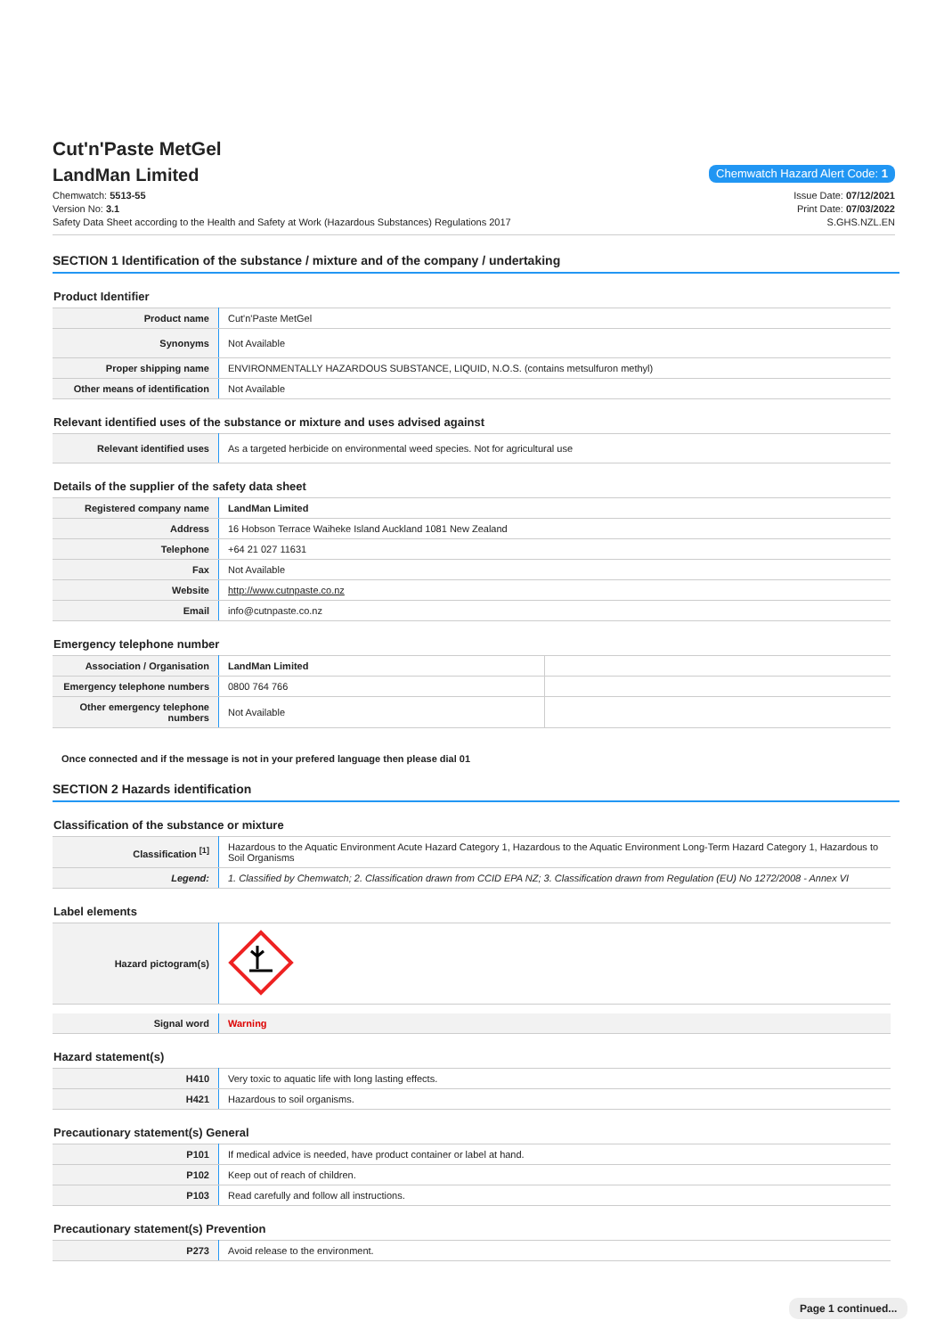Cut'n'Paste MetGel
LandMan Limited
Chemwatch Hazard Alert Code: 1
Chemwatch: 5513-55
Version No: 3.1
Safety Data Sheet according to the Health and Safety at Work (Hazardous Substances) Regulations 2017
Issue Date: 07/12/2021
Print Date: 07/03/2022
S.GHS.NZL.EN
SECTION 1 Identification of the substance / mixture and of the company / undertaking
Product Identifier
| Product name | Cut'n'Paste MetGel |
| Synonyms | Not Available |
| Proper shipping name | ENVIRONMENTALLY HAZARDOUS SUBSTANCE, LIQUID, N.O.S. (contains metsulfuron methyl) |
| Other means of identification | Not Available |
Relevant identified uses of the substance or mixture and uses advised against
| Relevant identified uses | As a targeted herbicide on environmental weed species. Not for agricultural use |
Details of the supplier of the safety data sheet
| Registered company name | LandMan Limited |
| Address | 16 Hobson Terrace Waiheke Island Auckland 1081 New Zealand |
| Telephone | +64 21 027 11631 |
| Fax | Not Available |
| Website | http://www.cutnpaste.co.nz |
| Email | info@cutnpaste.co.nz |
Emergency telephone number
| Association / Organisation | LandMan Limited | |
| Emergency telephone numbers | 0800 764 766 | |
| Other emergency telephone numbers | Not Available | |
Once connected and if the message is not in your prefered language then please dial 01
SECTION 2 Hazards identification
Classification of the substance or mixture
| Classification <sup>[1]</sup> | Hazardous to the Aquatic Environment Acute Hazard Category 1, Hazardous to the Aquatic Environment Long-Term Hazard Category 1, Hazardous to Soil Organisms |
| Legend: | 1. Classified by Chemwatch; 2. Classification drawn from CCID EPA NZ; 3. Classification drawn from Regulation (EU) No 1272/2008 - Annex VI |
Label elements
| Hazard pictogram(s) | |
| Signal word | Warning |
Hazard statement(s)
| H410 | Very toxic to aquatic life with long lasting effects. |
| H421 | Hazardous to soil organisms. |
Precautionary statement(s) General
| P101 | If medical advice is needed, have product container or label at hand. |
| P102 | Keep out of reach of children. |
| P103 | Read carefully and follow all instructions. |
Precautionary statement(s) Prevention
| P273 | Avoid release to the environment. |
Page 1 continued...